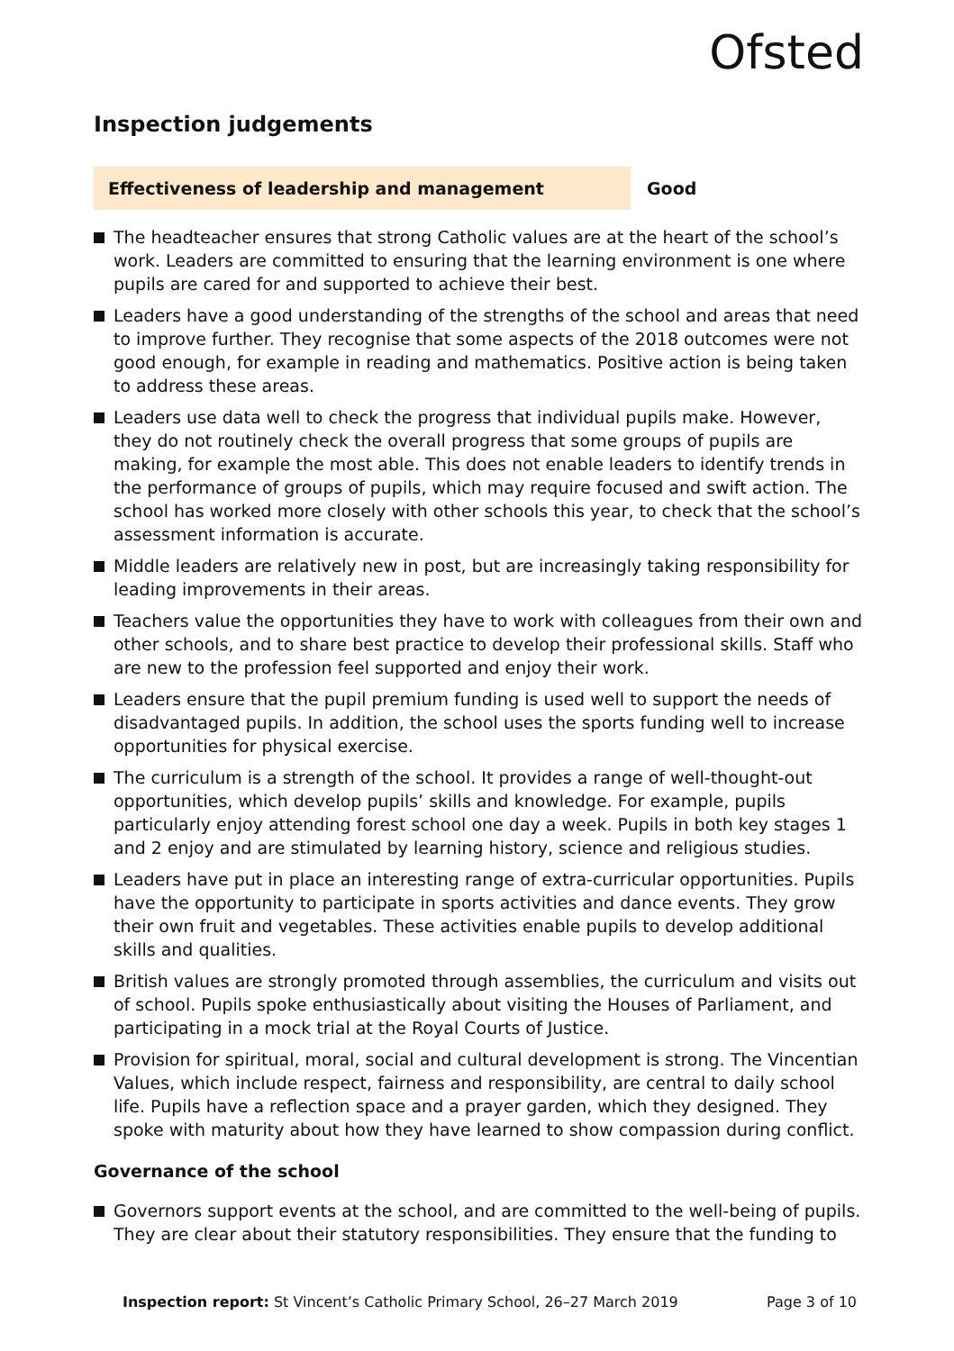Ofsted
Inspection judgements
Effectiveness of leadership and management Good
The headteacher ensures that strong Catholic values are at the heart of the school’s work. Leaders are committed to ensuring that the learning environment is one where pupils are cared for and supported to achieve their best.
Leaders have a good understanding of the strengths of the school and areas that need to improve further. They recognise that some aspects of the 2018 outcomes were not good enough, for example in reading and mathematics. Positive action is being taken to address these areas.
Leaders use data well to check the progress that individual pupils make. However, they do not routinely check the overall progress that some groups of pupils are making, for example the most able. This does not enable leaders to identify trends in the performance of groups of pupils, which may require focused and swift action. The school has worked more closely with other schools this year, to check that the school’s assessment information is accurate.
Middle leaders are relatively new in post, but are increasingly taking responsibility for leading improvements in their areas.
Teachers value the opportunities they have to work with colleagues from their own and other schools, and to share best practice to develop their professional skills. Staff who are new to the profession feel supported and enjoy their work.
Leaders ensure that the pupil premium funding is used well to support the needs of disadvantaged pupils. In addition, the school uses the sports funding well to increase opportunities for physical exercise.
The curriculum is a strength of the school. It provides a range of well-thought-out opportunities, which develop pupils’ skills and knowledge. For example, pupils particularly enjoy attending forest school one day a week. Pupils in both key stages 1 and 2 enjoy and are stimulated by learning history, science and religious studies.
Leaders have put in place an interesting range of extra-curricular opportunities. Pupils have the opportunity to participate in sports activities and dance events. They grow their own fruit and vegetables. These activities enable pupils to develop additional skills and qualities.
British values are strongly promoted through assemblies, the curriculum and visits out of school. Pupils spoke enthusiastically about visiting the Houses of Parliament, and participating in a mock trial at the Royal Courts of Justice.
Provision for spiritual, moral, social and cultural development is strong. The Vincentian Values, which include respect, fairness and responsibility, are central to daily school life. Pupils have a reflection space and a prayer garden, which they designed. They spoke with maturity about how they have learned to show compassion during conflict.
Governance of the school
Governors support events at the school, and are committed to the well-being of pupils. They are clear about their statutory responsibilities. They ensure that the funding to
Inspection report: St Vincent’s Catholic Primary School, 26–27 March 2019
Page 3 of 10